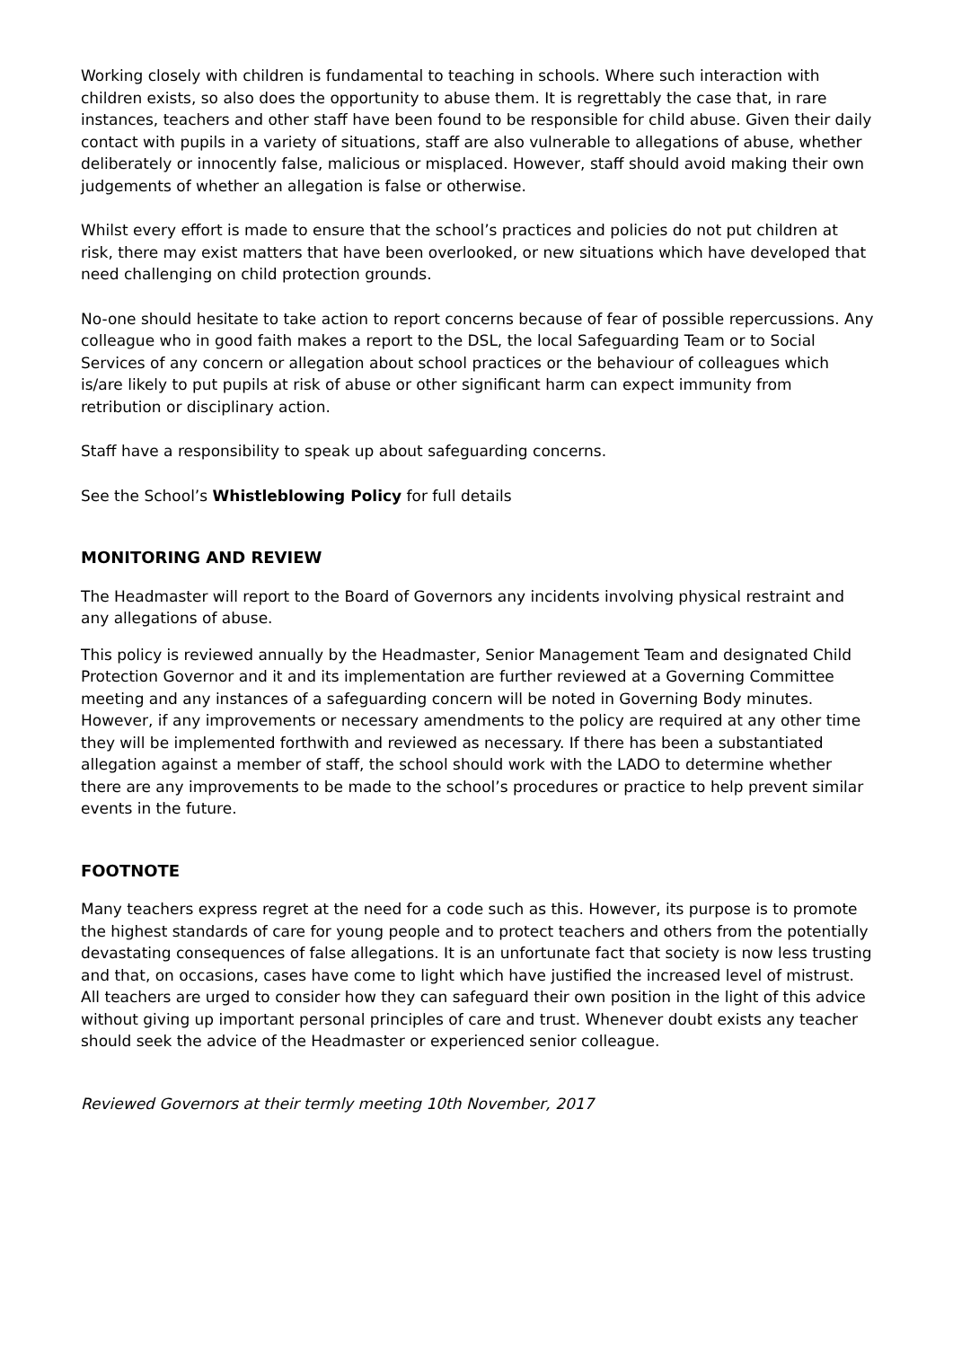Working closely with children is fundamental to teaching in schools. Where such interaction with children exists, so also does the opportunity to abuse them. It is regrettably the case that, in rare instances, teachers and other staff have been found to be responsible for child abuse. Given their daily contact with pupils in a variety of situations, staff are also vulnerable to allegations of abuse, whether deliberately or innocently false, malicious or misplaced. However, staff should avoid making their own judgements of whether an allegation is false or otherwise.
Whilst every effort is made to ensure that the school’s practices and policies do not put children at risk, there may exist matters that have been overlooked, or new situations which have developed that need challenging on child protection grounds.
No-one should hesitate to take action to report concerns because of fear of possible repercussions. Any colleague who in good faith makes a report to the DSL, the local Safeguarding Team or to Social Services of any concern or allegation about school practices or the behaviour of colleagues which is/are likely to put pupils at risk of abuse or other significant harm can expect immunity from retribution or disciplinary action.
Staff have a responsibility to speak up about safeguarding concerns.
See the School’s Whistleblowing Policy for full details
MONITORING AND REVIEW
The Headmaster will report to the Board of Governors any incidents involving physical restraint and any allegations of abuse.
This policy is reviewed annually by the Headmaster, Senior Management Team and designated Child Protection Governor and it and its implementation are further reviewed at a Governing Committee meeting and any instances of a safeguarding concern will be noted in Governing Body minutes. However, if any improvements or necessary amendments to the policy are required at any other time they will be implemented forthwith and reviewed as necessary. If there has been a substantiated allegation against a member of staff, the school should work with the LADO to determine whether there are any improvements to be made to the school’s procedures or practice to help prevent similar events in the future.
FOOTNOTE
Many teachers express regret at the need for a code such as this. However, its purpose is to promote the highest standards of care for young people and to protect teachers and others from the potentially devastating consequences of false allegations. It is an unfortunate fact that society is now less trusting and that, on occasions, cases have come to light which have justified the increased level of mistrust. All teachers are urged to consider how they can safeguard their own position in the light of this advice without giving up important personal principles of care and trust. Whenever doubt exists any teacher should seek the advice of the Headmaster or experienced senior colleague.
Reviewed Governors at their termly meeting 10th November, 2017